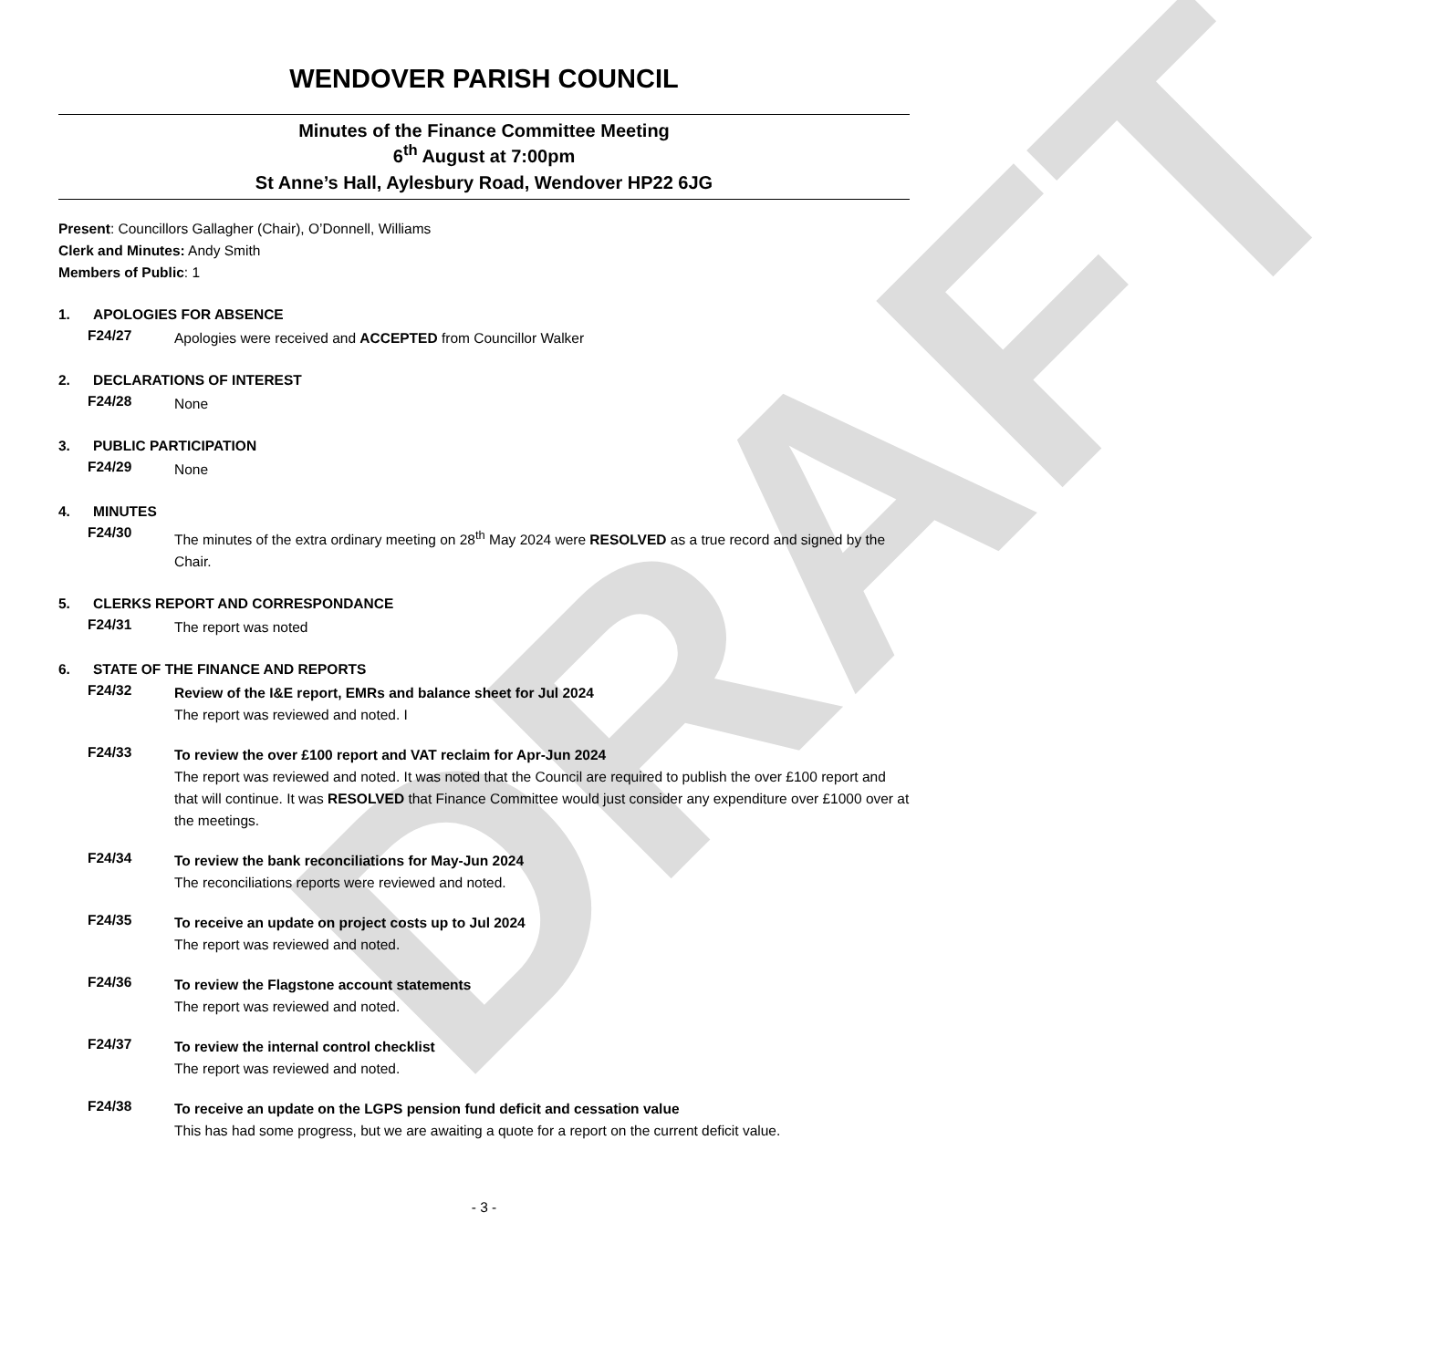DRAFT
WENDOVER PARISH COUNCIL
Minutes of the Finance Committee Meeting
6<sup>th</sup> August at 7:00pm
St Anne’s Hall, Aylesbury Road, Wendover HP22 6JG
Present: Councillors Gallagher (Chair), O’Donnell, Williams
Clerk and Minutes: Andy Smith
Members of Public: 1
1. APOLOGIES FOR ABSENCE
F24/27
Apologies were received and ACCEPTED from Councillor Walker
2. DECLARATIONS OF INTEREST
F24/28
None
3. PUBLIC PARTICIPATION
F24/29
None
4. MINUTES
F24/30
The minutes of the extra ordinary meeting on 28<sup>th</sup> May 2024 were RESOLVED as a true record and signed by the Chair.
5. CLERKS REPORT AND CORRESPONDANCE
F24/31
The report was noted
6. STATE OF THE FINANCE AND REPORTS
F24/32
Review of the I&E report, EMRs and balance sheet for Jul 2024
The report was reviewed and noted. I
F24/33
To review the over £100 report and VAT reclaim for Apr-Jun 2024
The report was reviewed and noted. It was noted that the Council are required to publish the over £100 report and that will continue. It was RESOLVED that Finance Committee would just consider any expenditure over £1000 over at the meetings.
F24/34
To review the bank reconciliations for May-Jun 2024
The reconciliations reports were reviewed and noted.
F24/35
To receive an update on project costs up to Jul 2024
The report was reviewed and noted.
F24/36
To review the Flagstone account statements
The report was reviewed and noted.
F24/37
To review the internal control checklist
The report was reviewed and noted.
F24/38
To receive an update on the LGPS pension fund deficit and cessation value
This has had some progress, but we are awaiting a quote for a report on the current deficit value.
- 3 -